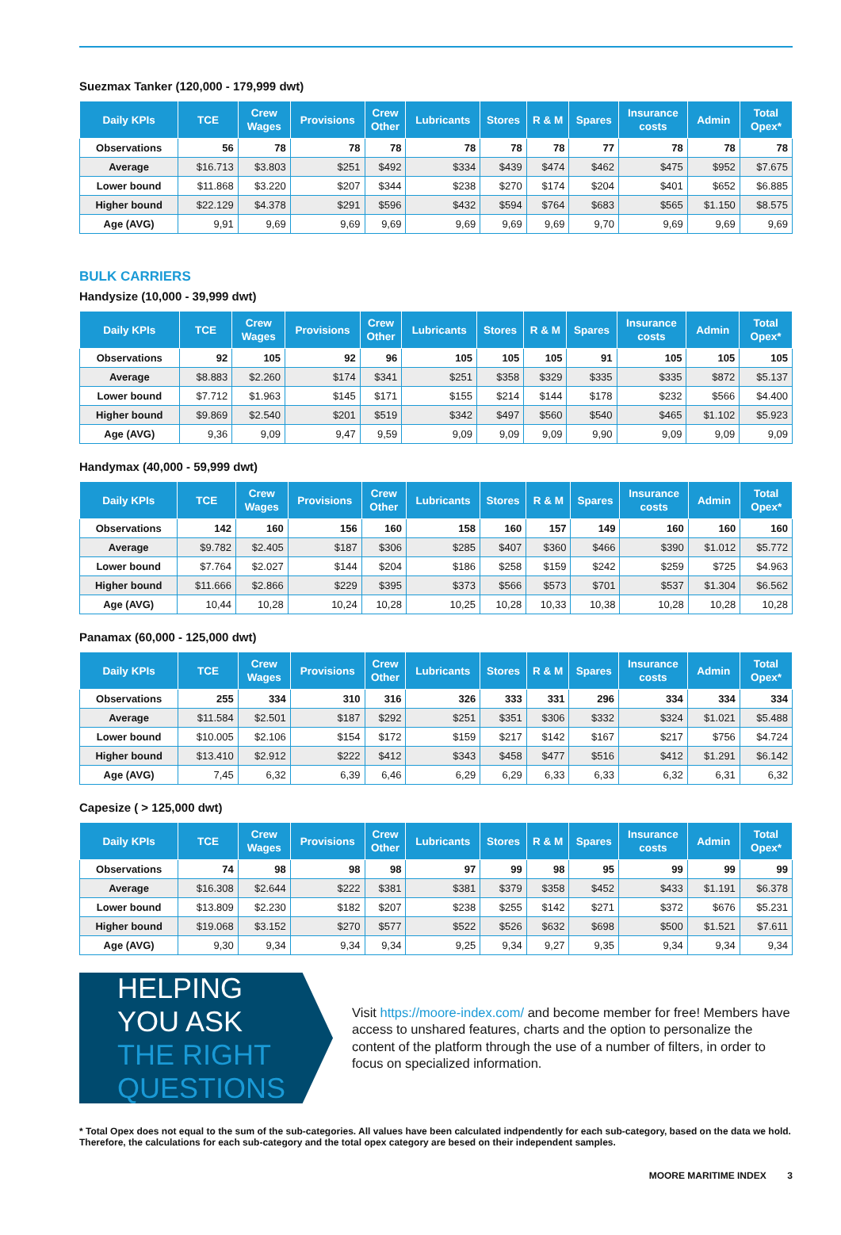Suezmax Tanker (120,000 - 179,999 dwt)
| Daily KPIs | TCE | Crew Wages | Provisions | Crew Other | Lubricants | Stores | R & M | Spares | Insurance costs | Admin | Total Opex* |
| --- | --- | --- | --- | --- | --- | --- | --- | --- | --- | --- | --- |
| Observations | 56 | 78 | 78 | 78 | 78 | 78 | 78 | 77 | 78 | 78 | 78 |
| Average | $16.713 | $3.803 | $251 | $492 | $334 | $439 | $474 | $462 | $475 | $952 | $7.675 |
| Lower bound | $11.868 | $3.220 | $207 | $344 | $238 | $270 | $174 | $204 | $401 | $652 | $6.885 |
| Higher bound | $22.129 | $4.378 | $291 | $596 | $432 | $594 | $764 | $683 | $565 | $1.150 | $8.575 |
| Age (AVG) | 9,91 | 9,69 | 9,69 | 9,69 | 9,69 | 9,69 | 9,69 | 9,70 | 9,69 | 9,69 | 9,69 |
BULK CARRIERS
Handysize (10,000 - 39,999 dwt)
| Daily KPIs | TCE | Crew Wages | Provisions | Crew Other | Lubricants | Stores | R & M | Spares | Insurance costs | Admin | Total Opex* |
| --- | --- | --- | --- | --- | --- | --- | --- | --- | --- | --- | --- |
| Observations | 92 | 105 | 92 | 96 | 105 | 105 | 105 | 91 | 105 | 105 | 105 |
| Average | $8.883 | $2.260 | $174 | $341 | $251 | $358 | $329 | $335 | $335 | $872 | $5.137 |
| Lower bound | $7.712 | $1.963 | $145 | $171 | $155 | $214 | $144 | $178 | $232 | $566 | $4.400 |
| Higher bound | $9.869 | $2.540 | $201 | $519 | $342 | $497 | $560 | $540 | $465 | $1.102 | $5.923 |
| Age (AVG) | 9,36 | 9,09 | 9,47 | 9,59 | 9,09 | 9,09 | 9,09 | 9,90 | 9,09 | 9,09 | 9,09 |
Handymax (40,000 - 59,999 dwt)
| Daily KPIs | TCE | Crew Wages | Provisions | Crew Other | Lubricants | Stores | R & M | Spares | Insurance costs | Admin | Total Opex* |
| --- | --- | --- | --- | --- | --- | --- | --- | --- | --- | --- | --- |
| Observations | 142 | 160 | 156 | 160 | 158 | 160 | 157 | 149 | 160 | 160 | 160 |
| Average | $9.782 | $2.405 | $187 | $306 | $285 | $407 | $360 | $466 | $390 | $1.012 | $5.772 |
| Lower bound | $7.764 | $2.027 | $144 | $204 | $186 | $258 | $159 | $242 | $259 | $725 | $4.963 |
| Higher bound | $11.666 | $2.866 | $229 | $395 | $373 | $566 | $573 | $701 | $537 | $1.304 | $6.562 |
| Age (AVG) | 10,44 | 10,28 | 10,24 | 10,28 | 10,25 | 10,28 | 10,33 | 10,38 | 10,28 | 10,28 | 10,28 |
Panamax (60,000 - 125,000 dwt)
| Daily KPIs | TCE | Crew Wages | Provisions | Crew Other | Lubricants | Stores | R & M | Spares | Insurance costs | Admin | Total Opex* |
| --- | --- | --- | --- | --- | --- | --- | --- | --- | --- | --- | --- |
| Observations | 255 | 334 | 310 | 316 | 326 | 333 | 331 | 296 | 334 | 334 | 334 |
| Average | $11.584 | $2.501 | $187 | $292 | $251 | $351 | $306 | $332 | $324 | $1.021 | $5.488 |
| Lower bound | $10.005 | $2.106 | $154 | $172 | $159 | $217 | $142 | $167 | $217 | $756 | $4.724 |
| Higher bound | $13.410 | $2.912 | $222 | $412 | $343 | $458 | $477 | $516 | $412 | $1.291 | $6.142 |
| Age (AVG) | 7,45 | 6,32 | 6,39 | 6,46 | 6,29 | 6,29 | 6,33 | 6,33 | 6,32 | 6,31 | 6,32 |
Capesize ( > 125,000 dwt)
| Daily KPIs | TCE | Crew Wages | Provisions | Crew Other | Lubricants | Stores | R & M | Spares | Insurance costs | Admin | Total Opex* |
| --- | --- | --- | --- | --- | --- | --- | --- | --- | --- | --- | --- |
| Observations | 74 | 98 | 98 | 98 | 97 | 99 | 98 | 95 | 99 | 99 | 99 |
| Average | $16.308 | $2.644 | $222 | $381 | $381 | $379 | $358 | $452 | $433 | $1.191 | $6.378 |
| Lower bound | $13.809 | $2.230 | $182 | $207 | $238 | $255 | $142 | $271 | $372 | $676 | $5.231 |
| Higher bound | $19.068 | $3.152 | $270 | $577 | $522 | $526 | $632 | $698 | $500 | $1.521 | $7.611 |
| Age (AVG) | 9,30 | 9,34 | 9,34 | 9,34 | 9,25 | 9,34 | 9,27 | 9,35 | 9,34 | 9,34 | 9,34 |
HELPING YOU ASK
THE RIGHT QUESTIONS
Visit https://moore-index.com/ and become member for free! Members have access to unshared features, charts and the option to personalize the content of the platform through the use of a number of filters, in order to focus on specialized information.
* Total Opex does not equal to the sum of the sub-categories. All values have been calculated indpendently for each sub-category, based on the data we hold. Therefore, the calculations for each sub-category and the total opex category are besed on their independent samples.
MOORE MARITIME INDEX 3